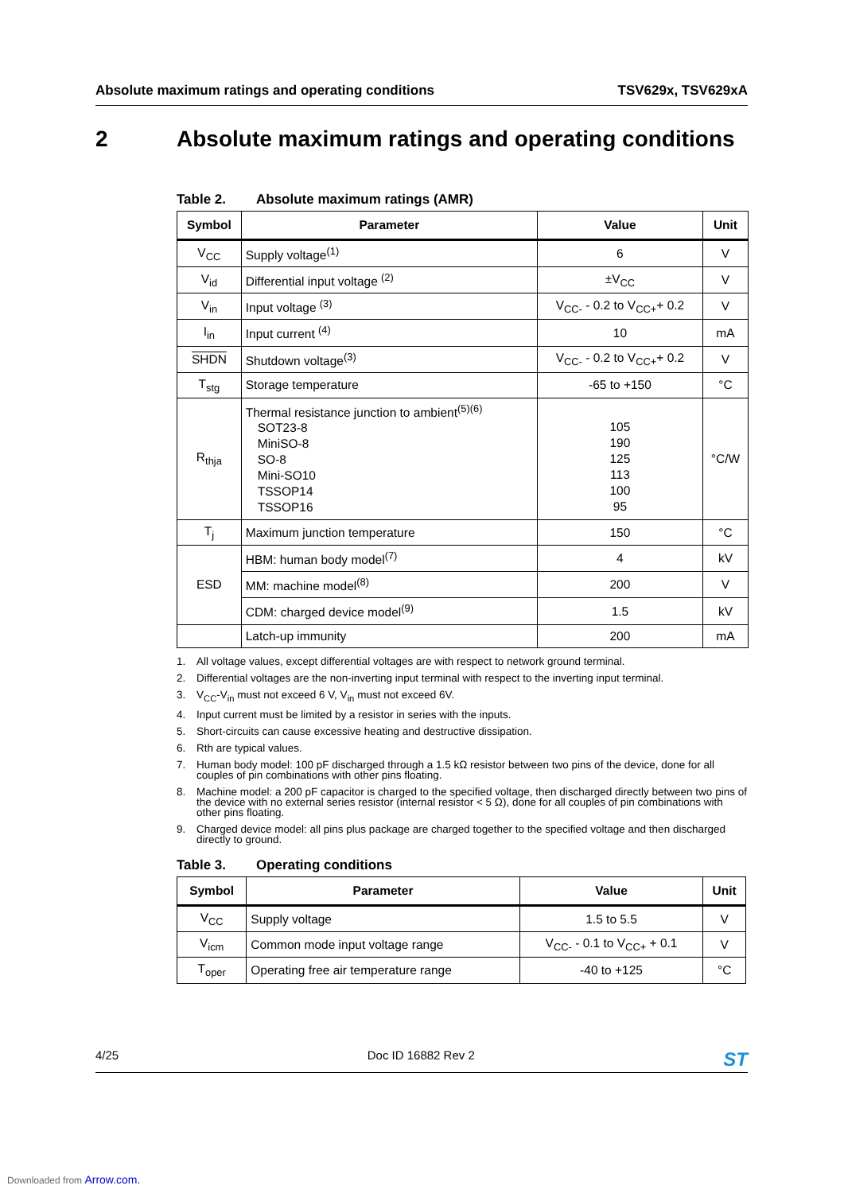Absolute maximum ratings and operating conditions TSV629x, TSV629xA
2 Absolute maximum ratings and operating conditions
Table 2. Absolute maximum ratings (AMR)
| Symbol | Parameter | Value | Unit |
| --- | --- | --- | --- |
| V<sub>CC</sub> | Supply voltage<sup>(1)</sup> | 6 | V |
| V<sub>id</sub> | Differential input voltage <sup>(2)</sup> | ±V<sub>CC</sub> | V |
| V<sub>in</sub> | Input voltage <sup>(3)</sup> | V<sub>CC-</sub> - 0.2 to V<sub>CC+</sub>+ 0.2 | V |
| I<sub>in</sub> | Input current <sup>(4)</sup> | 10 | mA |
| SHDN | Shutdown voltage<sup>(3)</sup> | V<sub>CC-</sub> - 0.2 to V<sub>CC+</sub>+ 0.2 | V |
| T<sub>stg</sub> | Storage temperature | -65 to +150 | °C |
| R<sub>thja</sub> | Thermal resistance junction to ambient<sup>(5)(6)</sup> SOT23-8 MiniSO-8 SO-8 Mini-SO10 TSSOP14 TSSOP16 | 105 190 125 113 100 95 | °C/W |
| T<sub>j</sub> | Maximum junction temperature | 150 | °C |
| ESD | HBM: human body model<sup>(7)</sup> | 4 | kV |
| | MM: machine model<sup>(8)</sup> | 200 | V |
| | CDM: charged device model<sup>(9)</sup> | 1.5 | kV |
| | Latch-up immunity | 200 | mA |
1. All voltage values, except differential voltages are with respect to network ground terminal.
2. Differential voltages are the non-inverting input terminal with respect to the inverting input terminal.
3. V<sub>CC</sub>-V<sub>in</sub> must not exceed 6 V, V<sub>in</sub> must not exceed 6V.
4. Input current must be limited by a resistor in series with the inputs.
5. Short-circuits can cause excessive heating and destructive dissipation.
6. Rth are typical values.
7. Human body model: 100 pF discharged through a 1.5 kΩ resistor between two pins of the device, done for all couples of pin combinations with other pins floating.
8. Machine model: a 200 pF capacitor is charged to the specified voltage, then discharged directly between two pins of the device with no external series resistor (internal resistor < 5 Ω), done for all couples of pin combinations with other pins floating.
9. Charged device model: all pins plus package are charged together to the specified voltage and then discharged directly to ground.
Table 3. Operating conditions
| Symbol | Parameter | Value | Unit |
| --- | --- | --- | --- |
| V<sub>CC</sub> | Supply voltage | 1.5 to 5.5 | V |
| V<sub>icm</sub> | Common mode input voltage range | V<sub>CC-</sub> - 0.1 to V<sub>CC+</sub> + 0.1 | V |
| T<sub>oper</sub> | Operating free air temperature range | -40 to +125 | °C |
4/25 Doc ID 16882 Rev 2 ST
Downloaded from Arrow.com.